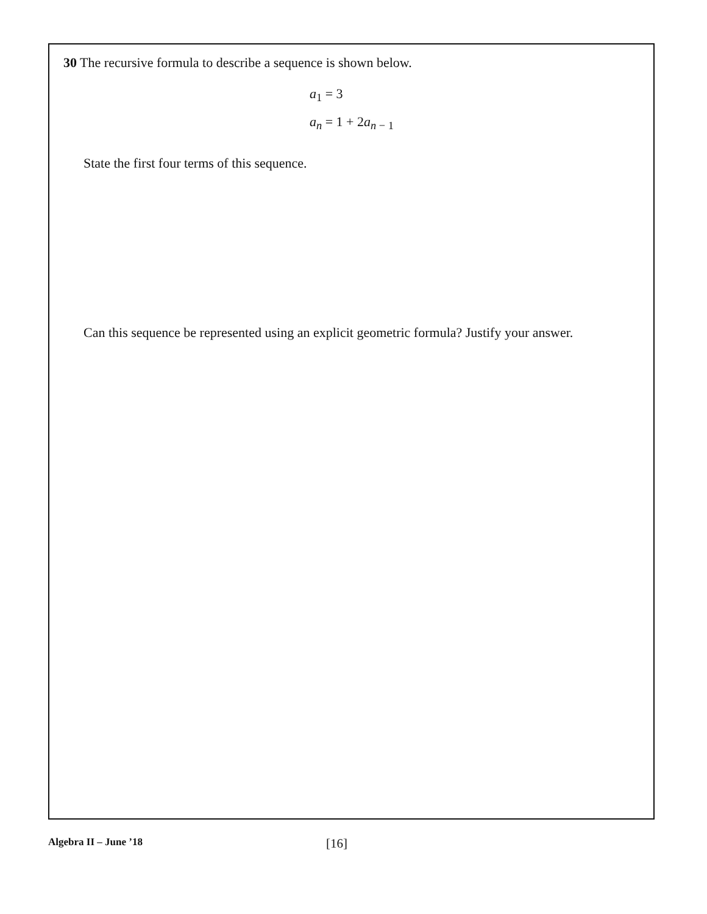30 The recursive formula to describe a sequence is shown below.
a<sub>1</sub> = 3
a<sub>n</sub> = 1 + 2a<sub>n − 1</sub>
State the first four terms of this sequence.
Can this sequence be represented using an explicit geometric formula? Justify your answer.
Algebra II – June ’18
[16]